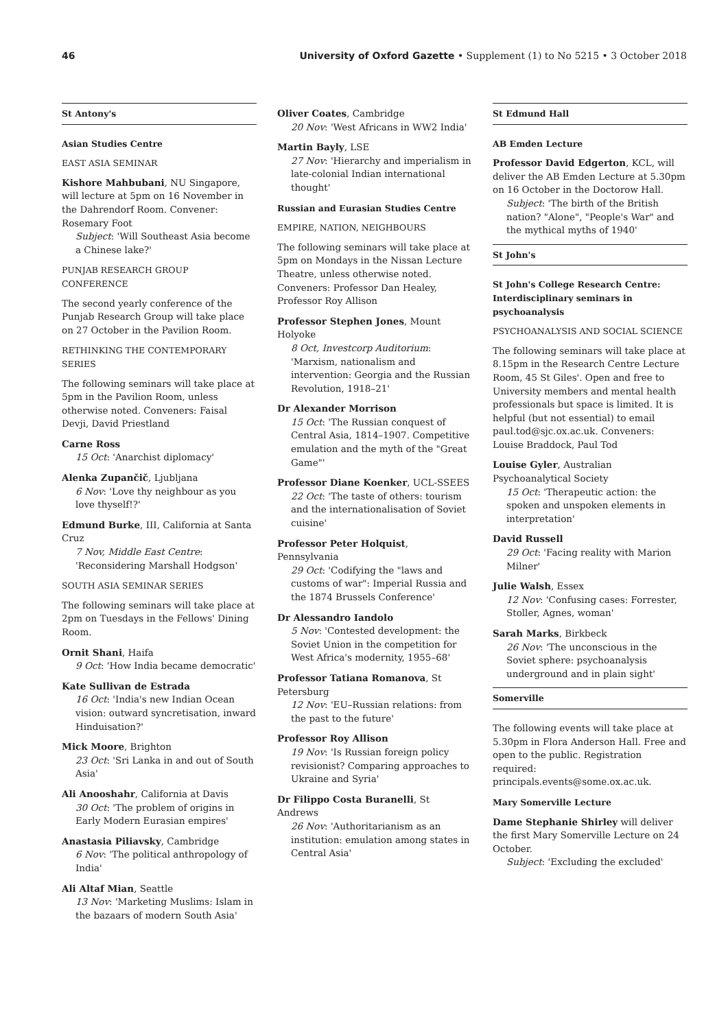46 University of Oxford Gazette • Supplement (1) to No 5215 • 3 October 2018
St Antony's
Asian Studies Centre
EAST ASIA SEMINAR
Kishore Mahbubani, NU Singapore, will lecture at 5pm on 16 November in the Dahrendorf Room. Convener: Rosemary Foot
Subject: 'Will Southeast Asia become a Chinese lake?'
PUNJAB RESEARCH GROUP CONFERENCE
The second yearly conference of the Punjab Research Group will take place on 27 October in the Pavilion Room.
RETHINKING THE CONTEMPORARY SERIES
The following seminars will take place at 5pm in the Pavilion Room, unless otherwise noted. Conveners: Faisal Devji, David Priestland
Carne Ross
15 Oct: 'Anarchist diplomacy'
Alenka Zupančič, Ljubljana
6 Nov: 'Love thy neighbour as you love thyself!?'
Edmund Burke, III, California at Santa Cruz
7 Nov, Middle East Centre: 'Reconsidering Marshall Hodgson'
SOUTH ASIA SEMINAR SERIES
The following seminars will take place at 2pm on Tuesdays in the Fellows' Dining Room.
Ornit Shani, Haifa
9 Oct: 'How India became democratic'
Kate Sullivan de Estrada
16 Oct: 'India's new Indian Ocean vision: outward syncretisation, inward Hinduisation?'
Mick Moore, Brighton
23 Oct: 'Sri Lanka in and out of South Asia'
Ali Anooshahr, California at Davis
30 Oct: 'The problem of origins in Early Modern Eurasian empires'
Anastasia Piliavsky, Cambridge
6 Nov: 'The political anthropology of India'
Ali Altaf Mian, Seattle
13 Nov: 'Marketing Muslims: Islam in the bazaars of modern South Asia'
Oliver Coates, Cambridge
20 Nov: 'West Africans in WW2 India'
Martin Bayly, LSE
27 Nov: 'Hierarchy and imperialism in late-colonial Indian international thought'
Russian and Eurasian Studies Centre
EMPIRE, NATION, NEIGHBOURS
The following seminars will take place at 5pm on Mondays in the Nissan Lecture Theatre, unless otherwise noted. Conveners: Professor Dan Healey, Professor Roy Allison
Professor Stephen Jones, Mount Holyoke
8 Oct, Investcorp Auditorium: 'Marxism, nationalism and intervention: Georgia and the Russian Revolution, 1918–21'
Dr Alexander Morrison
15 Oct: 'The Russian conquest of Central Asia, 1814–1907. Competitive emulation and the myth of the "Great Game"'
Professor Diane Koenker, UCL-SSEES
22 Oct: 'The taste of others: tourism and the internationalisation of Soviet cuisine'
Professor Peter Holquist, Pennsylvania
29 Oct: 'Codifying the "laws and customs of war": Imperial Russia and the 1874 Brussels Conference'
Dr Alessandro Iandolo
5 Nov: 'Contested development: the Soviet Union in the competition for West Africa's modernity, 1955–68'
Professor Tatiana Romanova, St Petersburg
12 Nov: 'EU–Russian relations: from the past to the future'
Professor Roy Allison
19 Nov: 'Is Russian foreign policy revisionist? Comparing approaches to Ukraine and Syria'
Dr Filippo Costa Buranelli, St Andrews
26 Nov: 'Authoritarianism as an institution: emulation among states in Central Asia'
St Edmund Hall
AB Emden Lecture
Professor David Edgerton, KCL, will deliver the AB Emden Lecture at 5.30pm on 16 October in the Doctorow Hall.
Subject: 'The birth of the British nation? "Alone", "People's War" and the mythical myths of 1940'
St John's
St John's College Research Centre: Interdisciplinary seminars in psychoanalysis
PSYCHOANALYSIS AND SOCIAL SCIENCE
The following seminars will take place at 8.15pm in the Research Centre Lecture Room, 45 St Giles'. Open and free to University members and mental health professionals but space is limited. It is helpful (but not essential) to email paul.tod@sjc.ox.ac.uk. Conveners: Louise Braddock, Paul Tod
Louise Gyler, Australian Psychoanalytical Society
15 Oct: 'Therapeutic action: the spoken and unspoken elements in interpretation'
David Russell
29 Oct: 'Facing reality with Marion Milner'
Julie Walsh, Essex
12 Nov: 'Confusing cases: Forrester, Stoller, Agnes, woman'
Sarah Marks, Birkbeck
26 Nov: 'The unconscious in the Soviet sphere: psychoanalysis underground and in plain sight'
Somerville
The following events will take place at 5.30pm in Flora Anderson Hall. Free and open to the public. Registration required: principals.events@some.ox.ac.uk.
Mary Somerville Lecture
Dame Stephanie Shirley will deliver the first Mary Somerville Lecture on 24 October.
Subject: 'Excluding the excluded'